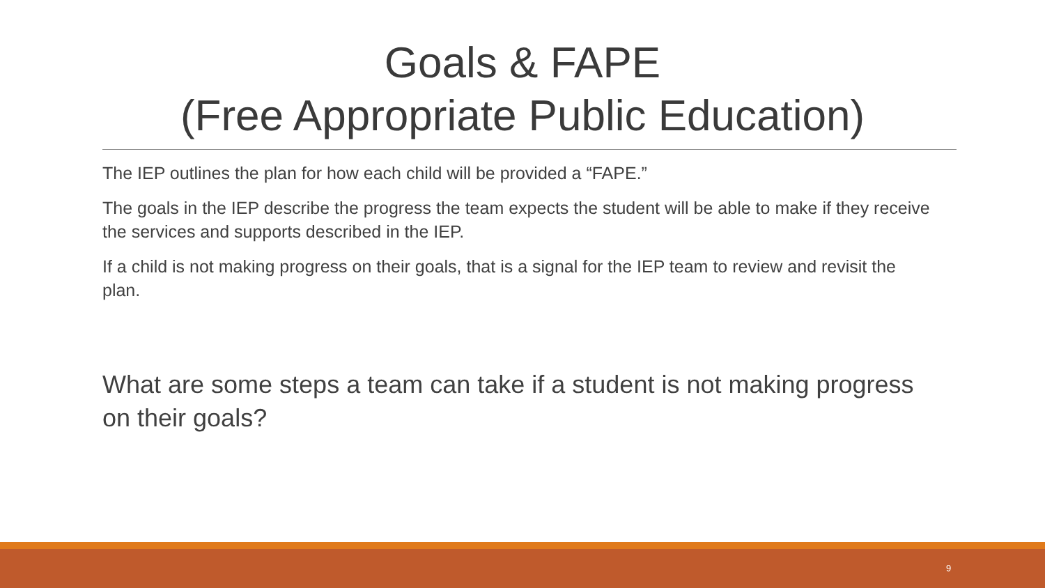Goals & FAPE
(Free Appropriate Public Education)
The IEP outlines the plan for how each child will be provided a “FAPE.”
The goals in the IEP describe the progress the team expects the student will be able to make if they receive the services and supports described in the IEP.
If a child is not making progress on their goals, that is a signal for the IEP team to review and revisit the plan.
What are some steps a team can take if a student is not making progress on their goals?
9